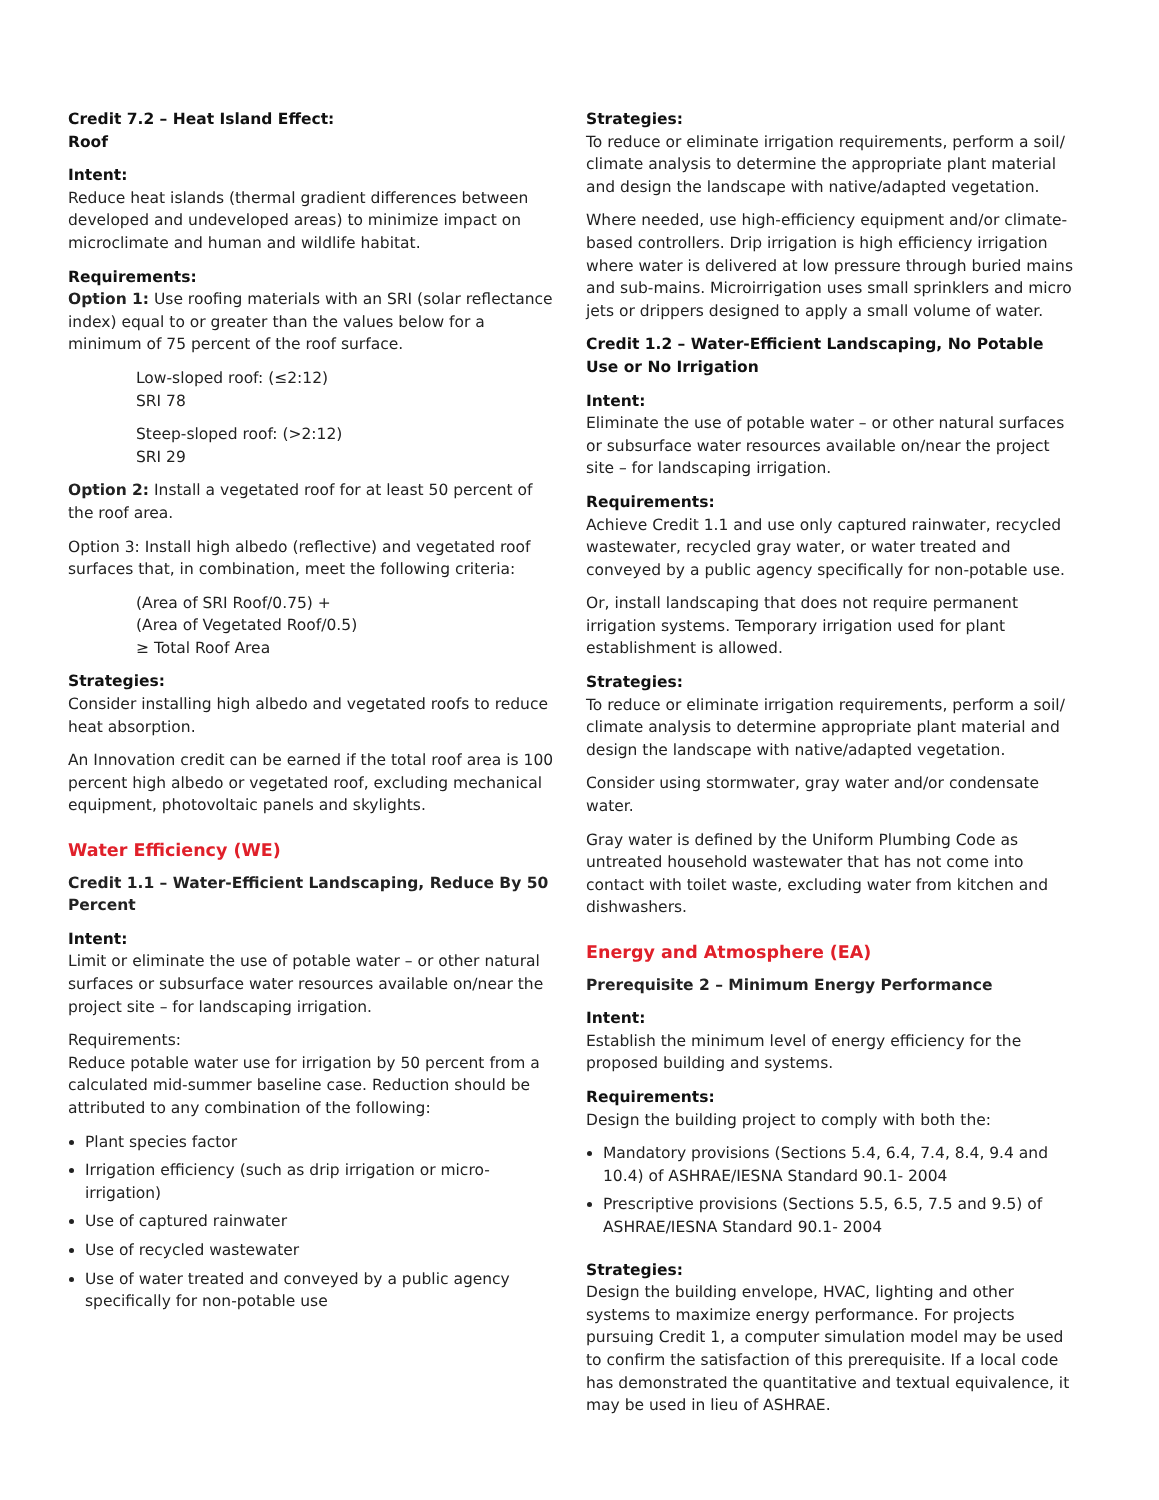Credit 7.2 – Heat Island Effect:
Roof
Intent:
Reduce heat islands (thermal gradient differences between developed and undeveloped areas) to minimize impact on microclimate and human and wildlife habitat.
Requirements:
Option 1: Use roofing materials with an SRI (solar reflectance index) equal to or greater than the values below for a minimum of 75 percent of the roof surface.
Low-sloped roof: (≤2:12)
SRI 78
Steep-sloped roof: (>2:12)
SRI 29
Option 2: Install a vegetated roof for at least 50 percent of the roof area.
Option 3: Install high albedo (reflective) and vegetated roof surfaces that, in combination, meet the following criteria:
(Area of SRI Roof/0.75) +
(Area of Vegetated Roof/0.5)
≥ Total Roof Area
Strategies:
Consider installing high albedo and vegetated roofs to reduce heat absorption.
An Innovation credit can be earned if the total roof area is 100 percent high albedo or vegetated roof, excluding mechanical equipment, photovoltaic panels and skylights.
Water Efficiency (WE)
Credit 1.1 – Water-Efficient Landscaping, Reduce By 50 Percent
Intent:
Limit or eliminate the use of potable water – or other natural surfaces or subsurface water resources available on/near the project site – for landscaping irrigation.
Requirements:
Reduce potable water use for irrigation by 50 percent from a calculated mid-summer baseline case. Reduction should be attributed to any combination of the following:
Plant species factor
Irrigation efficiency (such as drip irrigation or micro-irrigation)
Use of captured rainwater
Use of recycled wastewater
Use of water treated and conveyed by a public agency specifically for non-potable use
Strategies:
To reduce or eliminate irrigation requirements, perform a soil/ climate analysis to determine the appropriate plant material and design the landscape with native/adapted vegetation.
Where needed, use high-efficiency equipment and/or climate-based controllers. Drip irrigation is high efficiency irrigation where water is delivered at low pressure through buried mains and sub-mains. Microirrigation uses small sprinklers and micro jets or drippers designed to apply a small volume of water.
Credit 1.2 – Water-Efficient Landscaping, No Potable Use or No Irrigation
Intent:
Eliminate the use of potable water – or other natural surfaces or subsurface water resources available on/near the project site – for landscaping irrigation.
Requirements:
Achieve Credit 1.1 and use only captured rainwater, recycled wastewater, recycled gray water, or water treated and conveyed by a public agency specifically for non-potable use.
Or, install landscaping that does not require permanent irrigation systems. Temporary irrigation used for plant establishment is allowed.
Strategies:
To reduce or eliminate irrigation requirements, perform a soil/ climate analysis to determine appropriate plant material and design the landscape with native/adapted vegetation.
Consider using stormwater, gray water and/or condensate water.
Gray water is defined by the Uniform Plumbing Code as untreated household wastewater that has not come into contact with toilet waste, excluding water from kitchen and dishwashers.
Energy and Atmosphere (EA)
Prerequisite 2 – Minimum Energy Performance
Intent:
Establish the minimum level of energy efficiency for the proposed building and systems.
Requirements:
Design the building project to comply with both the:
Mandatory provisions (Sections 5.4, 6.4, 7.4, 8.4, 9.4 and 10.4) of ASHRAE/IESNA Standard 90.1- 2004
Prescriptive provisions (Sections 5.5, 6.5, 7.5 and 9.5) of ASHRAE/IESNA Standard 90.1- 2004
Strategies:
Design the building envelope, HVAC, lighting and other systems to maximize energy performance. For projects pursuing Credit 1, a computer simulation model may be used to confirm the satisfaction of this prerequisite. If a local code has demonstrated the quantitative and textual equivalence, it may be used in lieu of ASHRAE.